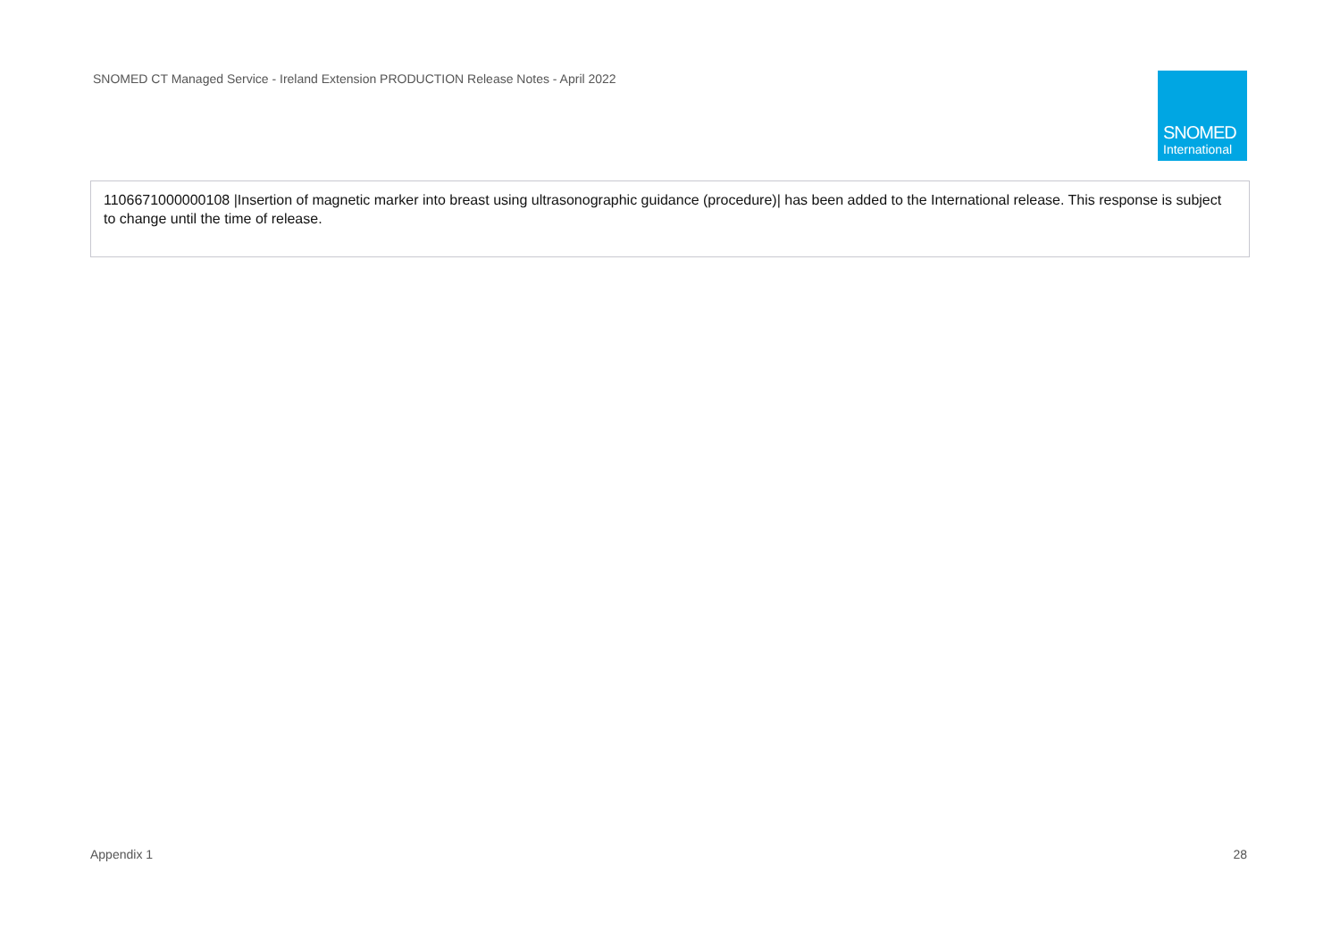SNOMED CT Managed Service - Ireland Extension PRODUCTION Release Notes - April 2022
SNOMED
International
| 1106671000000108 /Insertion of magnetic marker into breast using ultrasonographic guidance (procedure)/ has been added to the International release. This response is subject to change until the time of release. |
Appendix 1 28